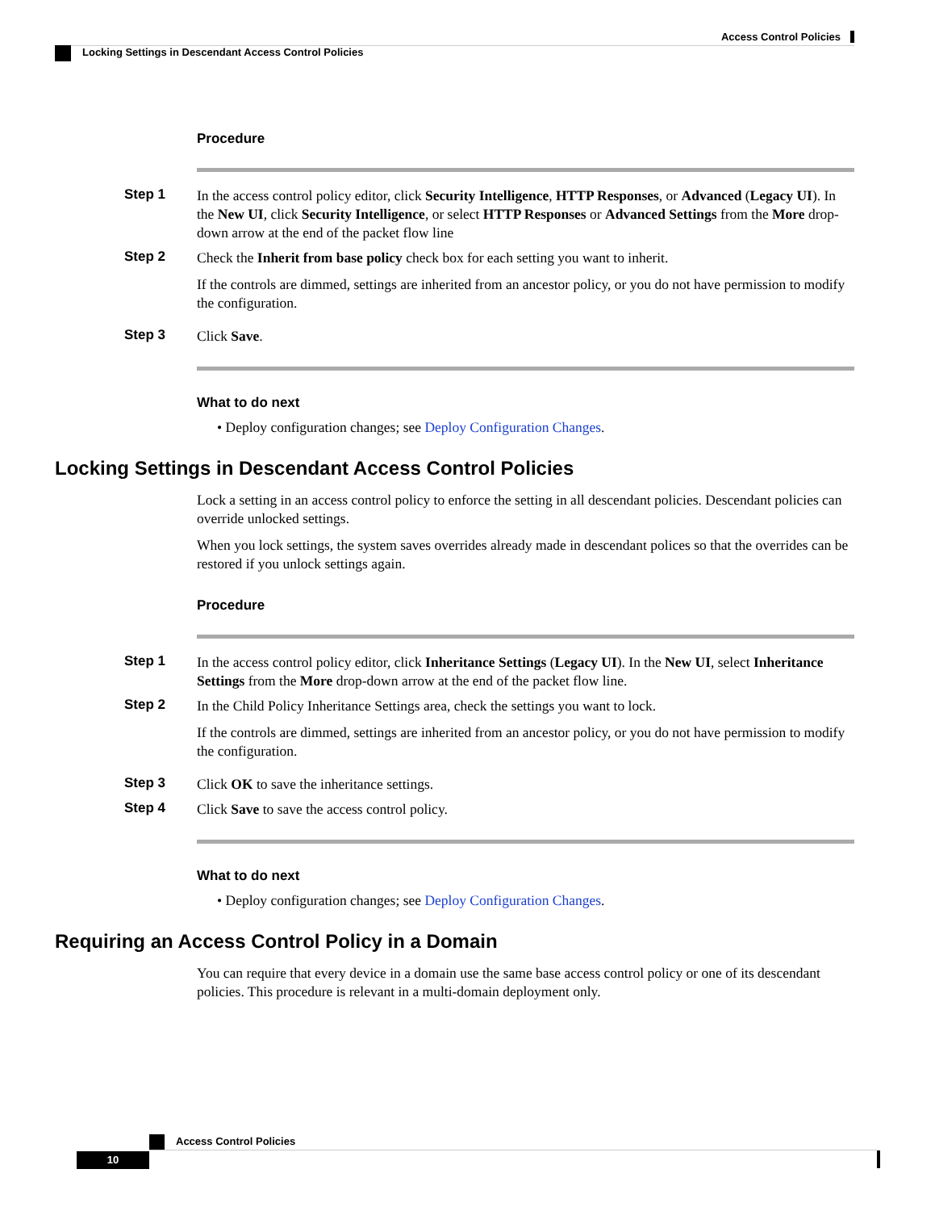Access Control Policies
Locking Settings in Descendant Access Control Policies
Procedure
Step 1
In the access control policy editor, click Security Intelligence, HTTP Responses, or Advanced (Legacy UI). In the New UI, click Security Intelligence, or select HTTP Responses or Advanced Settings from the More drop-down arrow at the end of the packet flow line
Step 2
Check the Inherit from base policy check box for each setting you want to inherit.
If the controls are dimmed, settings are inherited from an ancestor policy, or you do not have permission to modify the configuration.
Step 3
Click Save.
What to do next
• Deploy configuration changes; see Deploy Configuration Changes.
Locking Settings in Descendant Access Control Policies
Lock a setting in an access control policy to enforce the setting in all descendant policies. Descendant policies can override unlocked settings.
When you lock settings, the system saves overrides already made in descendant polices so that the overrides can be restored if you unlock settings again.
Procedure
Step 1
In the access control policy editor, click Inheritance Settings (Legacy UI). In the New UI, select Inheritance Settings from the More drop-down arrow at the end of the packet flow line.
Step 2
In the Child Policy Inheritance Settings area, check the settings you want to lock.
If the controls are dimmed, settings are inherited from an ancestor policy, or you do not have permission to modify the configuration.
Step 3
Click OK to save the inheritance settings.
Step 4
Click Save to save the access control policy.
What to do next
• Deploy configuration changes; see Deploy Configuration Changes.
Requiring an Access Control Policy in a Domain
You can require that every device in a domain use the same base access control policy or one of its descendant policies. This procedure is relevant in a multi-domain deployment only.
Access Control Policies
10